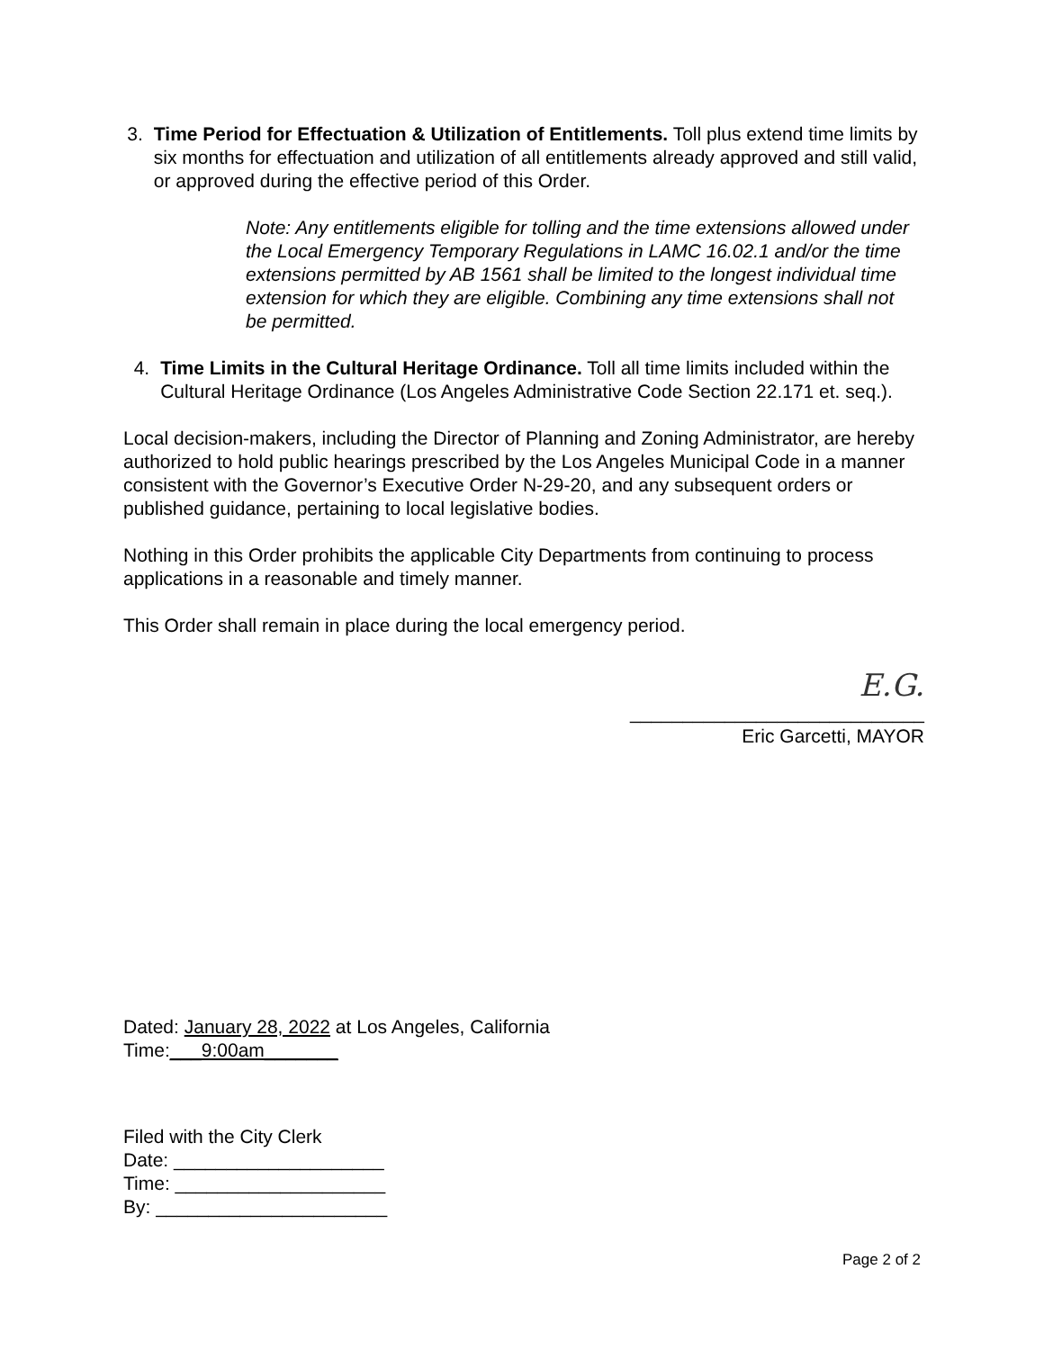3. Time Period for Effectuation & Utilization of Entitlements. Toll plus extend time limits by six months for effectuation and utilization of all entitlements already approved and still valid, or approved during the effective period of this Order.
Note: Any entitlements eligible for tolling and the time extensions allowed under the Local Emergency Temporary Regulations in LAMC 16.02.1 and/or the time extensions permitted by AB 1561 shall be limited to the longest individual time extension for which they are eligible. Combining any time extensions shall not be permitted.
4. Time Limits in the Cultural Heritage Ordinance. Toll all time limits included within the Cultural Heritage Ordinance (Los Angeles Administrative Code Section 22.171 et. seq.).
Local decision-makers, including the Director of Planning and Zoning Administrator, are hereby authorized to hold public hearings prescribed by the Los Angeles Municipal Code in a manner consistent with the Governor’s Executive Order N-29-20, and any subsequent orders or published guidance, pertaining to local legislative bodies.
Nothing in this Order prohibits the applicable City Departments from continuing to process applications in a reasonable and timely manner.
This Order shall remain in place during the local emergency period.
E.G.
____________________________
Eric Garcetti, MAYOR
Dated: January 28, 2022 at Los Angeles, California
Time:___9:00am_______
Filed with the City Clerk
Date: ____________________
Time: ____________________
By: ______________________
Page 2 of 2